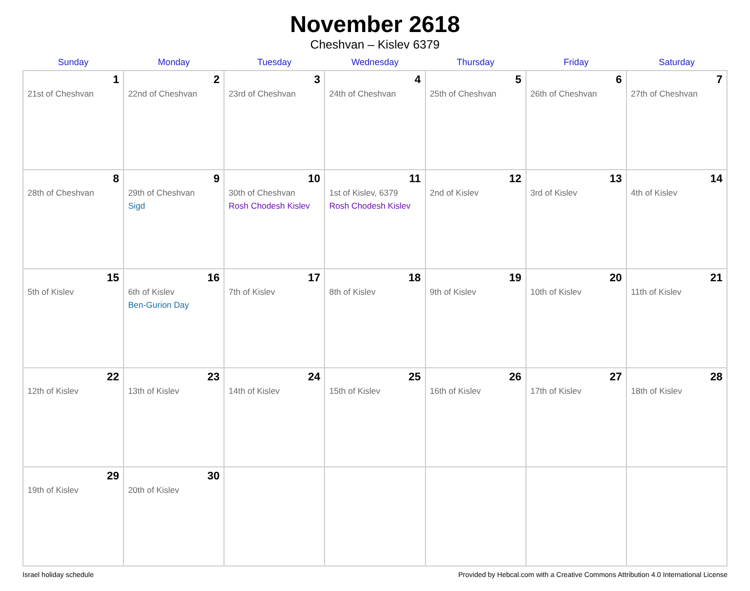November 2618
Cheshvan – Kislev 6379
| Sunday | Monday | Tuesday | Wednesday | Thursday | Friday | Saturday |
| --- | --- | --- | --- | --- | --- | --- |
| 1 21st of Cheshvan | 2 22nd of Cheshvan | 3 23rd of Cheshvan | 4 24th of Cheshvan | 5 25th of Cheshvan | 6 26th of Cheshvan | 7 27th of Cheshvan |
| 8 28th of Cheshvan | 9 29th of Cheshvan Sigd | 10 30th of Cheshvan Rosh Chodesh Kislev | 11 1st of Kislev, 6379 Rosh Chodesh Kislev | 12 2nd of Kislev | 13 3rd of Kislev | 14 4th of Kislev |
| 15 5th of Kislev | 16 6th of Kislev Ben-Gurion Day | 17 7th of Kislev | 18 8th of Kislev | 19 9th of Kislev | 20 10th of Kislev | 21 11th of Kislev |
| 22 12th of Kislev | 23 13th of Kislev | 24 14th of Kislev | 25 15th of Kislev | 26 16th of Kislev | 27 17th of Kislev | 28 18th of Kislev |
| 29 19th of Kislev | 30 20th of Kislev | | | | | |
Israel holiday schedule Provided by Hebcal.com with a Creative Commons Attribution 4.0 International License